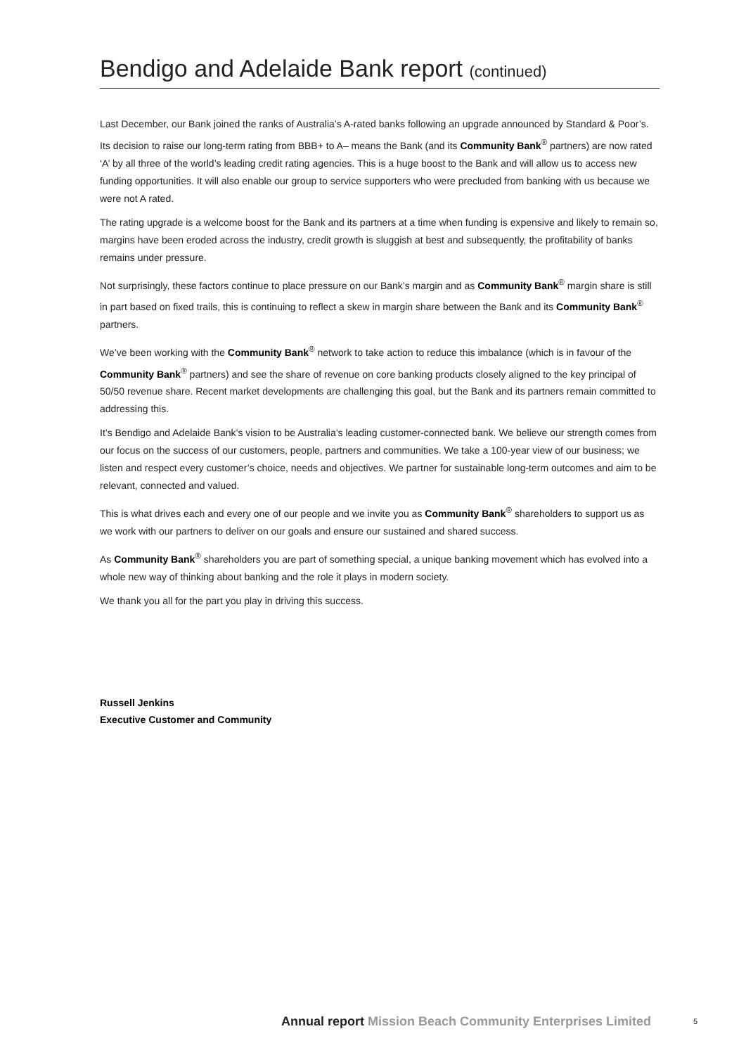Bendigo and Adelaide Bank report (continued)
Last December, our Bank joined the ranks of Australia’s A-rated banks following an upgrade announced by Standard & Poor’s. Its decision to raise our long-term rating from BBB+ to A– means the Bank (and its Community Bank<sup>®</sup> partners) are now rated ‘A’ by all three of the world’s leading credit rating agencies. This is a huge boost to the Bank and will allow us to access new funding opportunities. It will also enable our group to service supporters who were precluded from banking with us because we were not A rated.
The rating upgrade is a welcome boost for the Bank and its partners at a time when funding is expensive and likely to remain so, margins have been eroded across the industry, credit growth is sluggish at best and subsequently, the profitability of banks remains under pressure.
Not surprisingly, these factors continue to place pressure on our Bank’s margin and as Community Bank<sup>®</sup> margin share is still in part based on fixed trails, this is continuing to reflect a skew in margin share between the Bank and its Community Bank<sup>®</sup> partners.
We’ve been working with the Community Bank<sup>®</sup> network to take action to reduce this imbalance (which is in favour of the Community Bank<sup>®</sup> partners) and see the share of revenue on core banking products closely aligned to the key principal of 50/50 revenue share. Recent market developments are challenging this goal, but the Bank and its partners remain committed to addressing this.
It’s Bendigo and Adelaide Bank’s vision to be Australia’s leading customer-connected bank. We believe our strength comes from our focus on the success of our customers, people, partners and communities. We take a 100-year view of our business; we listen and respect every customer’s choice, needs and objectives. We partner for sustainable long-term outcomes and aim to be relevant, connected and valued.
This is what drives each and every one of our people and we invite you as Community Bank<sup>®</sup> shareholders to support us as we work with our partners to deliver on our goals and ensure our sustained and shared success.
As Community Bank<sup>®</sup> shareholders you are part of something special, a unique banking movement which has evolved into a whole new way of thinking about banking and the role it plays in modern society.
We thank you all for the part you play in driving this success.
Russell Jenkins
Executive Customer and Community
Annual report Mission Beach Community Enterprises Limited
5